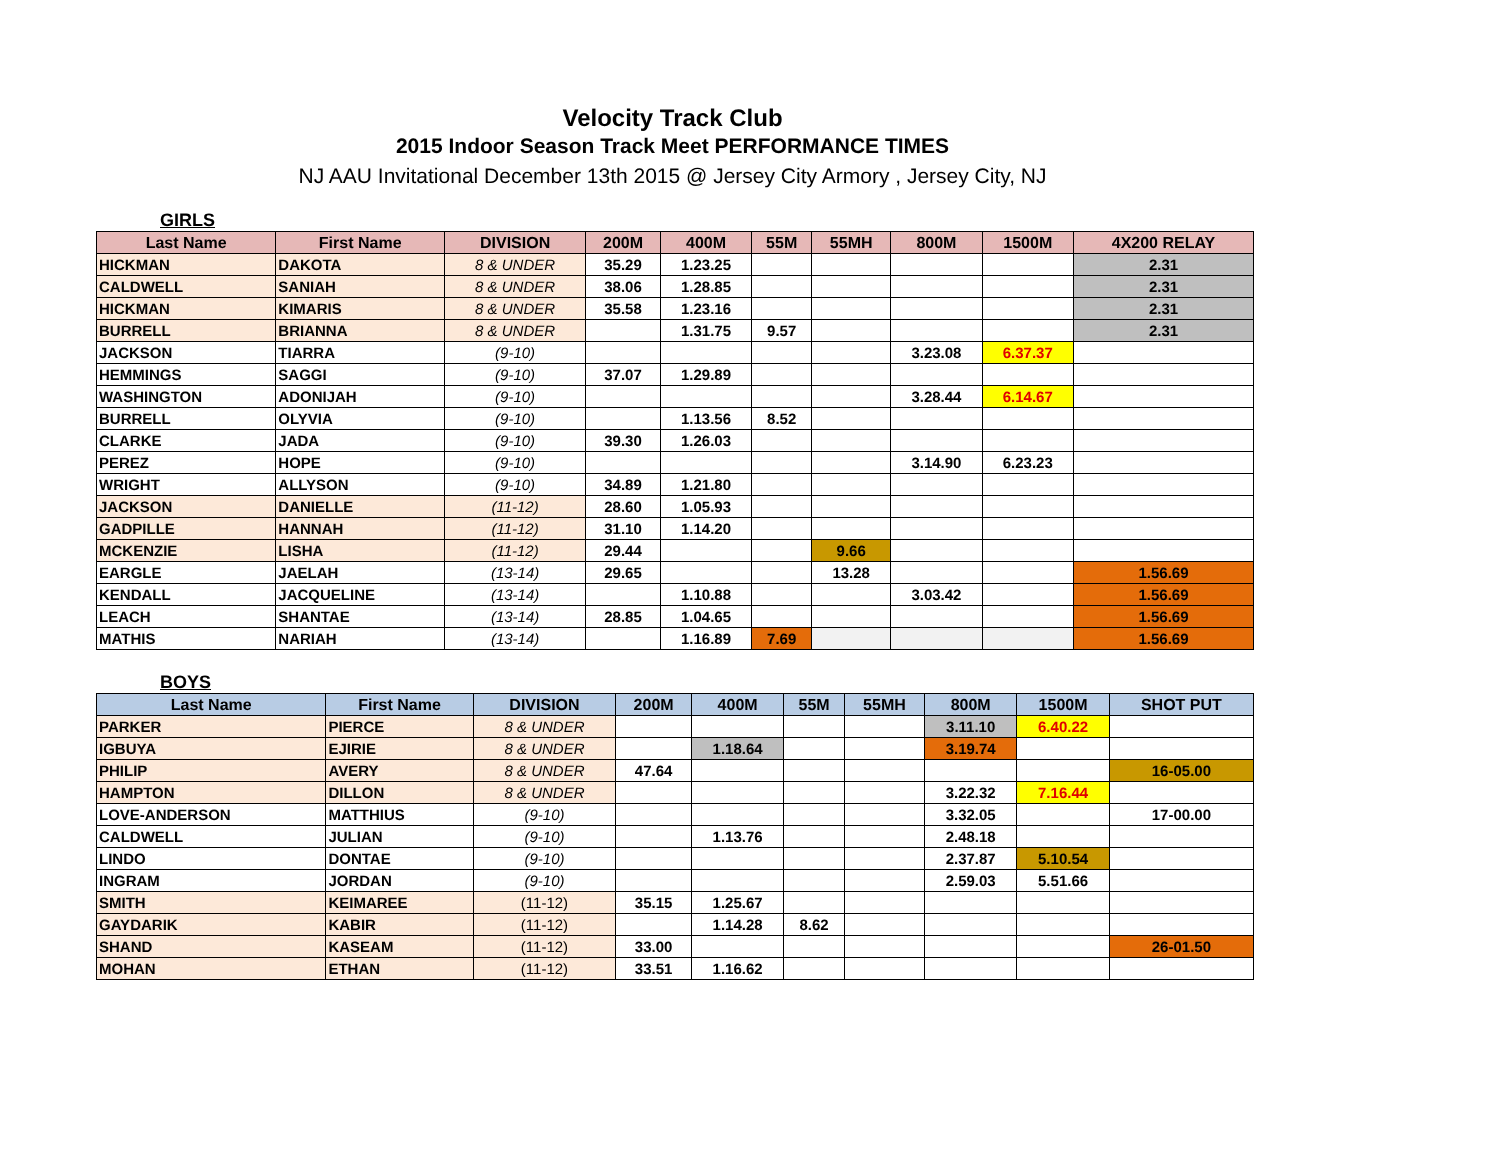Velocity Track Club
2015 Indoor Season Track Meet PERFORMANCE TIMES
NJ AAU Invitational December 13th 2015 @ Jersey City Armory , Jersey City, NJ
GIRLS
| Last Name | First Name | DIVISION | 200M | 400M | 55M | 55MH | 800M | 1500M | 4X200 RELAY |
| --- | --- | --- | --- | --- | --- | --- | --- | --- | --- |
| HICKMAN | DAKOTA | 8 & UNDER | 35.29 | 1.23.25 | | | | | 2.31 |
| CALDWELL | SANIAH | 8 & UNDER | 38.06 | 1.28.85 | | | | | 2.31 |
| HICKMAN | KIMARIS | 8 & UNDER | 35.58 | 1.23.16 | | | | | 2.31 |
| BURRELL | BRIANNA | 8 & UNDER | | 1.31.75 | 9.57 | | | | 2.31 |
| JACKSON | TIARRA | (9-10) | | | | | 3.23.08 | 6.37.37 | |
| HEMMINGS | SAGGI | (9-10) | 37.07 | 1.29.89 | | | | | |
| WASHINGTON | ADONIJAH | (9-10) | | | | | 3.28.44 | 6.14.67 | |
| BURRELL | OLYVIA | (9-10) | | 1.13.56 | 8.52 | | | | |
| CLARKE | JADA | (9-10) | 39.30 | 1.26.03 | | | | | |
| PEREZ | HOPE | (9-10) | | | | | 3.14.90 | 6.23.23 | |
| WRIGHT | ALLYSON | (9-10) | 34.89 | 1.21.80 | | | | | |
| JACKSON | DANIELLE | (11-12) | 28.60 | 1.05.93 | | | | | |
| GADPILLE | HANNAH | (11-12) | 31.10 | 1.14.20 | | | | | |
| MCKENZIE | LISHA | (11-12) | 29.44 | | | 9.66 | | | |
| EARGLE | JAELAH | (13-14) | 29.65 | | | 13.28 | | | 1.56.69 |
| KENDALL | JACQUELINE | (13-14) | | 1.10.88 | | | 3.03.42 | | 1.56.69 |
| LEACH | SHANTAE | (13-14) | 28.85 | 1.04.65 | | | | | 1.56.69 |
| MATHIS | NARIAH | (13-14) | | 1.16.89 | 7.69 | | | | 1.56.69 |
BOYS
| Last Name | First Name | DIVISION | 200M | 400M | 55M | 55MH | 800M | 1500M | SHOT PUT |
| --- | --- | --- | --- | --- | --- | --- | --- | --- | --- |
| PARKER | PIERCE | 8 & UNDER | | | | | 3.11.10 | 6.40.22 | |
| IGBUYA | EJIRIE | 8 & UNDER | | 1.18.64 | | | 3.19.74 | | |
| PHILIP | AVERY | 8 & UNDER | 47.64 | | | | | | 16-05.00 |
| HAMPTON | DILLON | 8 & UNDER | | | | | 3.22.32 | 7.16.44 | |
| LOVE-ANDERSON | MATTHIUS | (9-10) | | | | | 3.32.05 | | 17-00.00 |
| CALDWELL | JULIAN | (9-10) | | 1.13.76 | | | 2.48.18 | | |
| LINDO | DONTAE | (9-10) | | | | | 2.37.87 | 5.10.54 | |
| INGRAM | JORDAN | (9-10) | | | | | 2.59.03 | 5.51.66 | |
| SMITH | KEIMAREE | (11-12) | 35.15 | 1.25.67 | | | | | |
| GAYDARIK | KABIR | (11-12) | | 1.14.28 | 8.62 | | | | |
| SHAND | KASEAM | (11-12) | 33.00 | | | | | | 26-01.50 |
| MOHAN | ETHAN | (11-12) | 33.51 | 1.16.62 | | | | | |